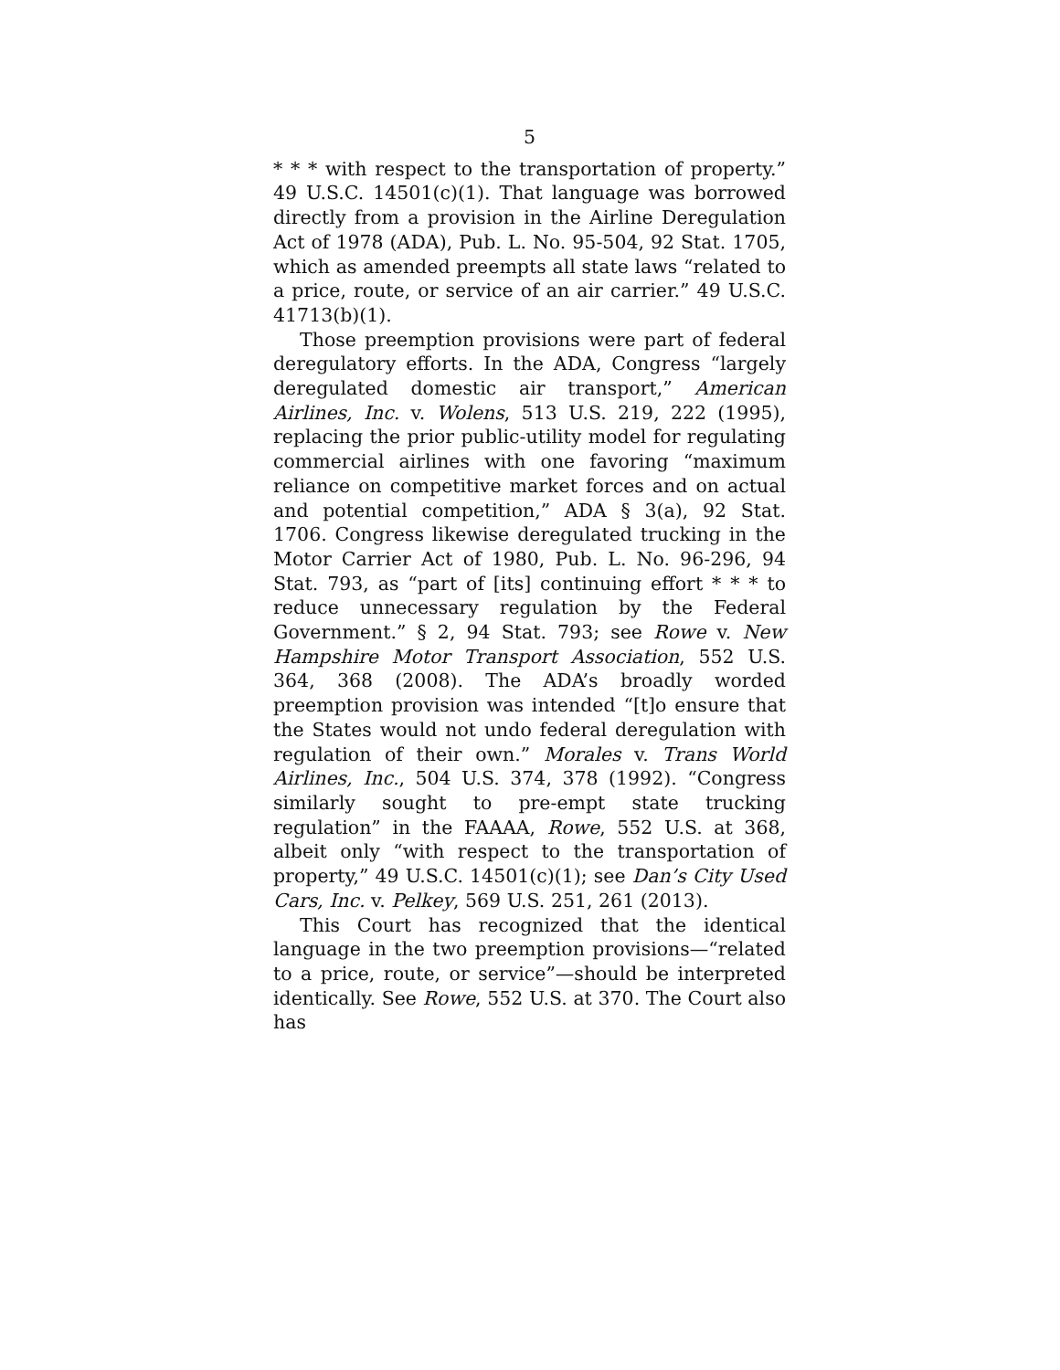5
* * * with respect to the transportation of property.” 49 U.S.C. 14501(c)(1). That language was borrowed directly from a provision in the Airline Deregulation Act of 1978 (ADA), Pub. L. No. 95-504, 92 Stat. 1705, which as amended preempts all state laws “related to a price, route, or service of an air carrier.” 49 U.S.C. 41713(b)(1).
Those preemption provisions were part of federal deregulatory efforts. In the ADA, Congress “largely deregulated domestic air transport,” American Airlines, Inc. v. Wolens, 513 U.S. 219, 222 (1995), replacing the prior public-utility model for regulating commercial airlines with one favoring “maximum reliance on competitive market forces and on actual and potential competition,” ADA § 3(a), 92 Stat. 1706. Congress likewise deregulated trucking in the Motor Carrier Act of 1980, Pub. L. No. 96-296, 94 Stat. 793, as “part of [its] continuing effort * * * to reduce unnecessary regulation by the Federal Government.” § 2, 94 Stat. 793; see Rowe v. New Hampshire Motor Transport Association, 552 U.S. 364, 368 (2008). The ADA’s broadly worded preemption provision was intended “[t]o ensure that the States would not undo federal deregulation with regulation of their own.” Morales v. Trans World Airlines, Inc., 504 U.S. 374, 378 (1992). “Congress similarly sought to pre-empt state trucking regulation” in the FAAAA, Rowe, 552 U.S. at 368, albeit only “with respect to the transportation of property,” 49 U.S.C. 14501(c)(1); see Dan’s City Used Cars, Inc. v. Pelkey, 569 U.S. 251, 261 (2013).
This Court has recognized that the identical language in the two preemption provisions—“related to a price, route, or service”—should be interpreted identically. See Rowe, 552 U.S. at 370. The Court also has